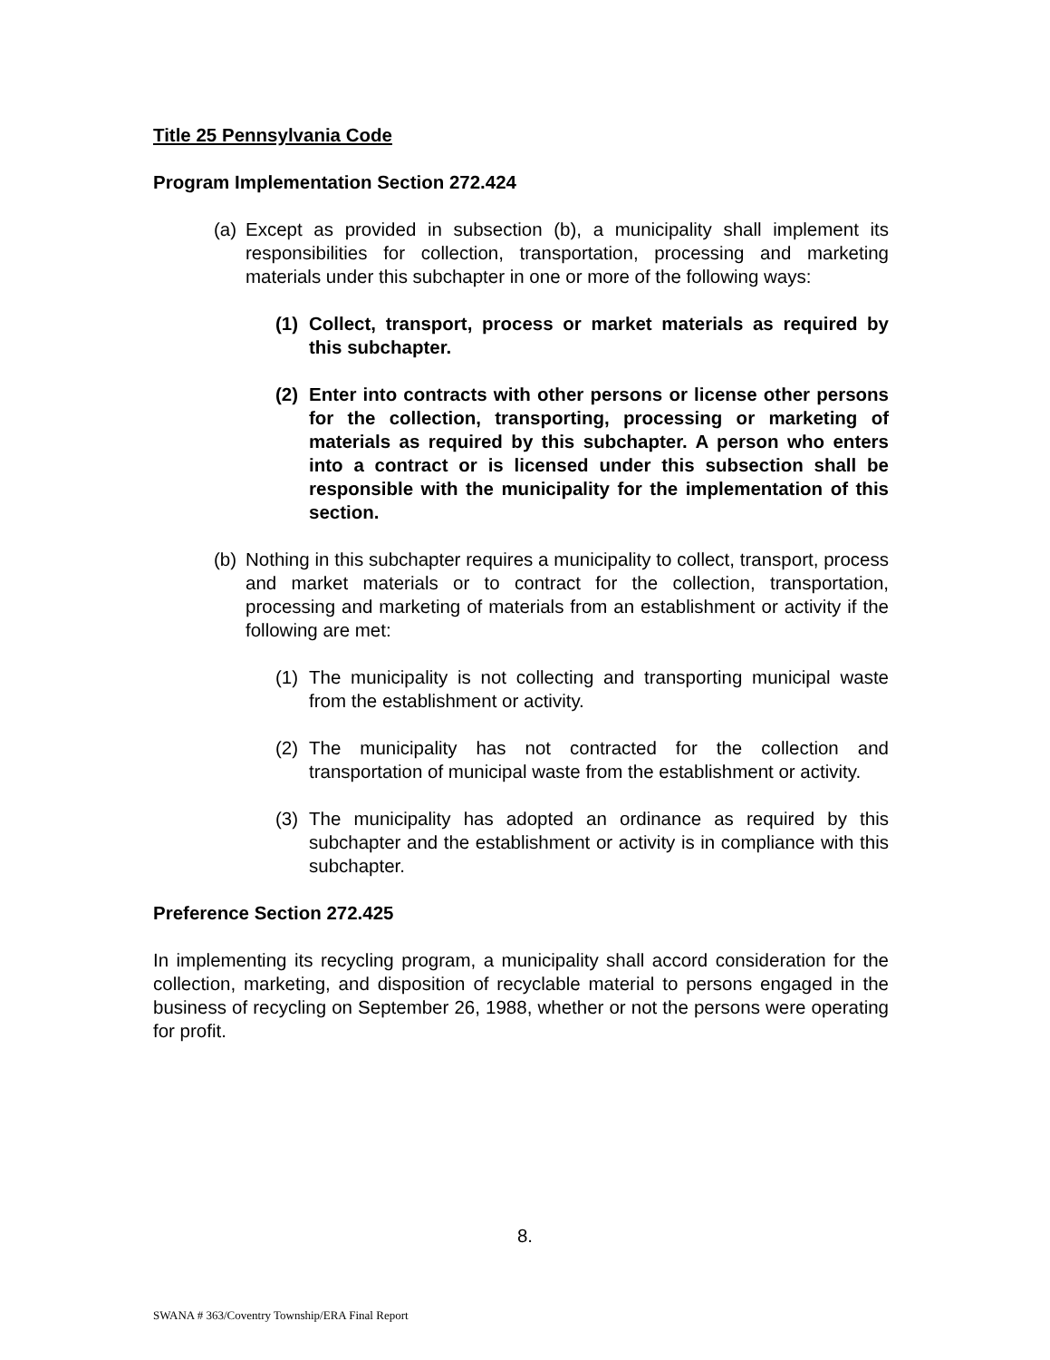Title 25 Pennsylvania Code
Program Implementation Section 272.424
(a) Except as provided in subsection (b), a municipality shall implement its responsibilities for collection, transportation, processing and marketing materials under this subchapter in one or more of the following ways:
(1) Collect, transport, process or market materials as required by this subchapter.
(2) Enter into contracts with other persons or license other persons for the collection, transporting, processing or marketing of materials as required by this subchapter. A person who enters into a contract or is licensed under this subsection shall be responsible with the municipality for the implementation of this section.
(b) Nothing in this subchapter requires a municipality to collect, transport, process and market materials or to contract for the collection, transportation, processing and marketing of materials from an establishment or activity if the following are met:
(1) The municipality is not collecting and transporting municipal waste from the establishment or activity.
(2) The municipality has not contracted for the collection and transportation of municipal waste from the establishment or activity.
(3) The municipality has adopted an ordinance as required by this subchapter and the establishment or activity is in compliance with this subchapter.
Preference Section 272.425
In implementing its recycling program, a municipality shall accord consideration for the collection, marketing, and disposition of recyclable material to persons engaged in the business of recycling on September 26, 1988, whether or not the persons were operating for profit.
8.
SWANA # 363/Coventry Township/ERA Final Report